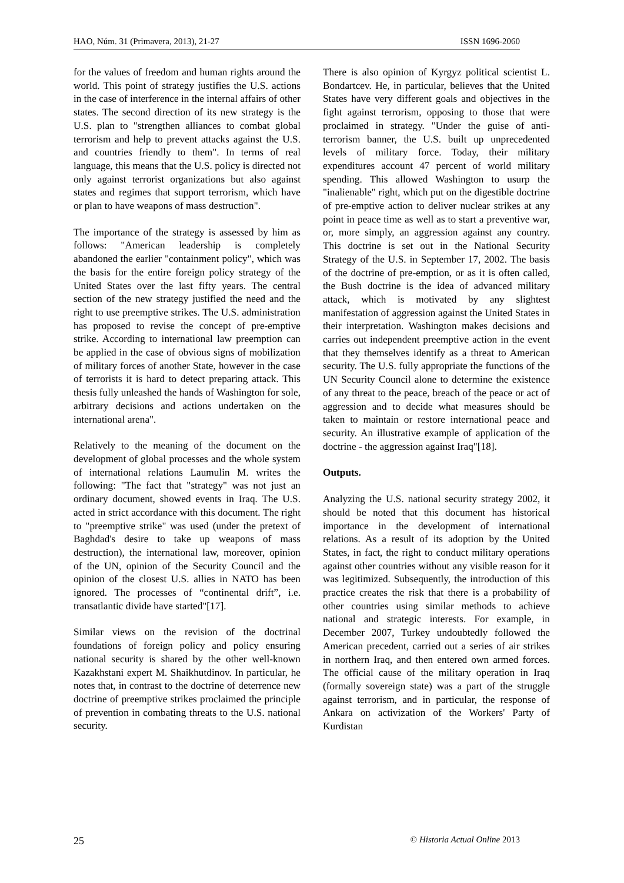HAO, Núm. 31 (Primavera, 2013), 21-27 ISSN 1696-2060
for the values of freedom and human rights around the world. This point of strategy justifies the U.S. actions in the case of interference in the internal affairs of other states. The second direction of its new strategy is the U.S. plan to "strengthen alliances to combat global terrorism and help to prevent attacks against the U.S. and countries friendly to them". In terms of real language, this means that the U.S. policy is directed not only against terrorist organizations but also against states and regimes that support terrorism, which have or plan to have weapons of mass destruction".
The importance of the strategy is assessed by him as follows: "American leadership is completely abandoned the earlier "containment policy", which was the basis for the entire foreign policy strategy of the United States over the last fifty years. The central section of the new strategy justified the need and the right to use preemptive strikes. The U.S. administration has proposed to revise the concept of pre-emptive strike. According to international law preemption can be applied in the case of obvious signs of mobilization of military forces of another State, however in the case of terrorists it is hard to detect preparing attack. This thesis fully unleashed the hands of Washington for sole, arbitrary decisions and actions undertaken on the international arena".
Relatively to the meaning of the document on the development of global processes and the whole system of international relations Laumulin M. writes the following: "The fact that "strategy" was not just an ordinary document, showed events in Iraq. The U.S. acted in strict accordance with this document. The right to "preemptive strike" was used (under the pretext of Baghdad's desire to take up weapons of mass destruction), the international law, moreover, opinion of the UN, opinion of the Security Council and the opinion of the closest U.S. allies in NATO has been ignored. The processes of “continental drift”, i.e. transatlantic divide have started"[17].
Similar views on the revision of the doctrinal foundations of foreign policy and policy ensuring national security is shared by the other well-known Kazakhstani expert M. Shaikhutdinov. In particular, he notes that, in contrast to the doctrine of deterrence new doctrine of preemptive strikes proclaimed the principle of prevention in combating threats to the U.S. national security.
There is also opinion of Kyrgyz political scientist L. Bondartcev. He, in particular, believes that the United States have very different goals and objectives in the fight against terrorism, opposing to those that were proclaimed in strategy. "Under the guise of anti-terrorism banner, the U.S. built up unprecedented levels of military force. Today, their military expenditures account 47 percent of world military spending. This allowed Washington to usurp the "inalienable" right, which put on the digestible doctrine of pre-emptive action to deliver nuclear strikes at any point in peace time as well as to start a preventive war, or, more simply, an aggression against any country. This doctrine is set out in the National Security Strategy of the U.S. in September 17, 2002. The basis of the doctrine of pre-emption, or as it is often called, the Bush doctrine is the idea of advanced military attack, which is motivated by any slightest manifestation of aggression against the United States in their interpretation. Washington makes decisions and carries out independent preemptive action in the event that they themselves identify as a threat to American security. The U.S. fully appropriate the functions of the UN Security Council alone to determine the existence of any threat to the peace, breach of the peace or act of aggression and to decide what measures should be taken to maintain or restore international peace and security. An illustrative example of application of the doctrine - the aggression against Iraq"[18].
Outputs.
Analyzing the U.S. national security strategy 2002, it should be noted that this document has historical importance in the development of international relations. As a result of its adoption by the United States, in fact, the right to conduct military operations against other countries without any visible reason for it was legitimized. Subsequently, the introduction of this practice creates the risk that there is a probability of other countries using similar methods to achieve national and strategic interests. For example, in December 2007, Turkey undoubtedly followed the American precedent, carried out a series of air strikes in northern Iraq, and then entered own armed forces. The official cause of the military operation in Iraq (formally sovereign state) was a part of the struggle against terrorism, and in particular, the response of Ankara on activization of the Workers' Party of Kurdistan
25 © Historia Actual Online 2013